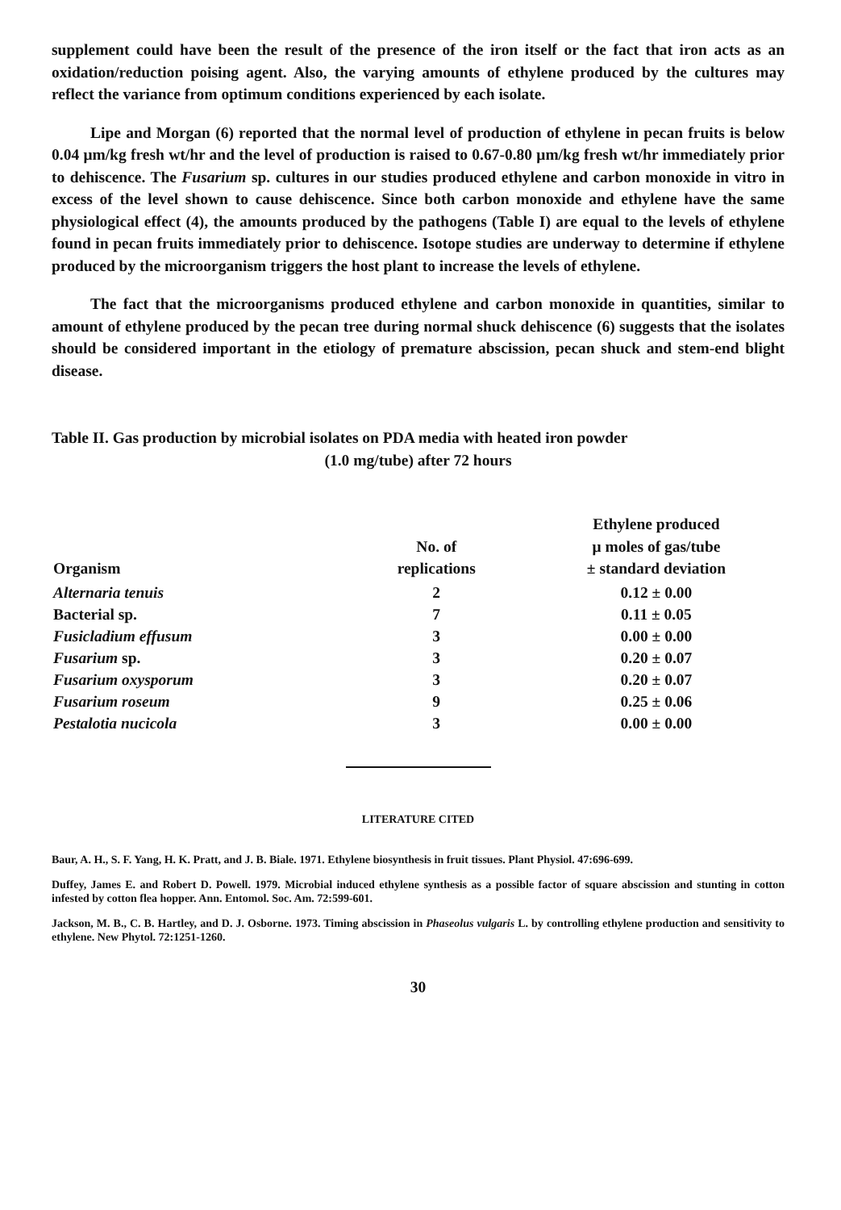supplement could have been the result of the presence of the iron itself or the fact that iron acts as an oxidation/reduction poising agent. Also, the varying amounts of ethylene produced by the cultures may reflect the variance from optimum conditions experienced by each isolate.
Lipe and Morgan (6) reported that the normal level of production of ethylene in pecan fruits is below 0.04 μm/kg fresh wt/hr and the level of production is raised to 0.67-0.80 μm/kg fresh wt/hr immediately prior to dehiscence. The Fusarium sp. cultures in our studies produced ethylene and carbon monoxide in vitro in excess of the level shown to cause dehiscence. Since both carbon monoxide and ethylene have the same physiological effect (4), the amounts produced by the pathogens (Table I) are equal to the levels of ethylene found in pecan fruits immediately prior to dehiscence. Isotope studies are underway to determine if ethylene produced by the microorganism triggers the host plant to increase the levels of ethylene.
The fact that the microorganisms produced ethylene and carbon monoxide in quantities, similar to amount of ethylene produced by the pecan tree during normal shuck dehiscence (6) suggests that the isolates should be considered important in the etiology of premature abscission, pecan shuck and stem-end blight disease.
Table II. Gas production by microbial isolates on PDA media with heated iron powder
(1.0 mg/tube) after 72 hours
| Organism | No. of replications | Ethylene produced μ moles of gas/tube ± standard deviation |
| --- | --- | --- |
| Alternaria tenuis | 2 | 0.12 ± 0.00 |
| Bacterial sp. | 7 | 0.11 ± 0.05 |
| Fusicladium effusum | 3 | 0.00 ± 0.00 |
| Fusarium sp. | 3 | 0.20 ± 0.07 |
| Fusarium oxysporum | 3 | 0.20 ± 0.07 |
| Fusarium roseum | 9 | 0.25 ± 0.06 |
| Pestalotia nucicola | 3 | 0.00 ± 0.00 |
LITERATURE CITED
Baur, A. H., S. F. Yang, H. K. Pratt, and J. B. Biale. 1971. Ethylene biosynthesis in fruit tissues. Plant Physiol. 47:696-699.
Duffey, James E. and Robert D. Powell. 1979. Microbial induced ethylene synthesis as a possible factor of square abscission and stunting in cotton infested by cotton flea hopper. Ann. Entomol. Soc. Am. 72:599-601.
Jackson, M. B., C. B. Hartley, and D. J. Osborne. 1973. Timing abscission in Phaseolus vulgaris L. by controlling ethylene production and sensitivity to ethylene. New Phytol. 72:1251-1260.
30